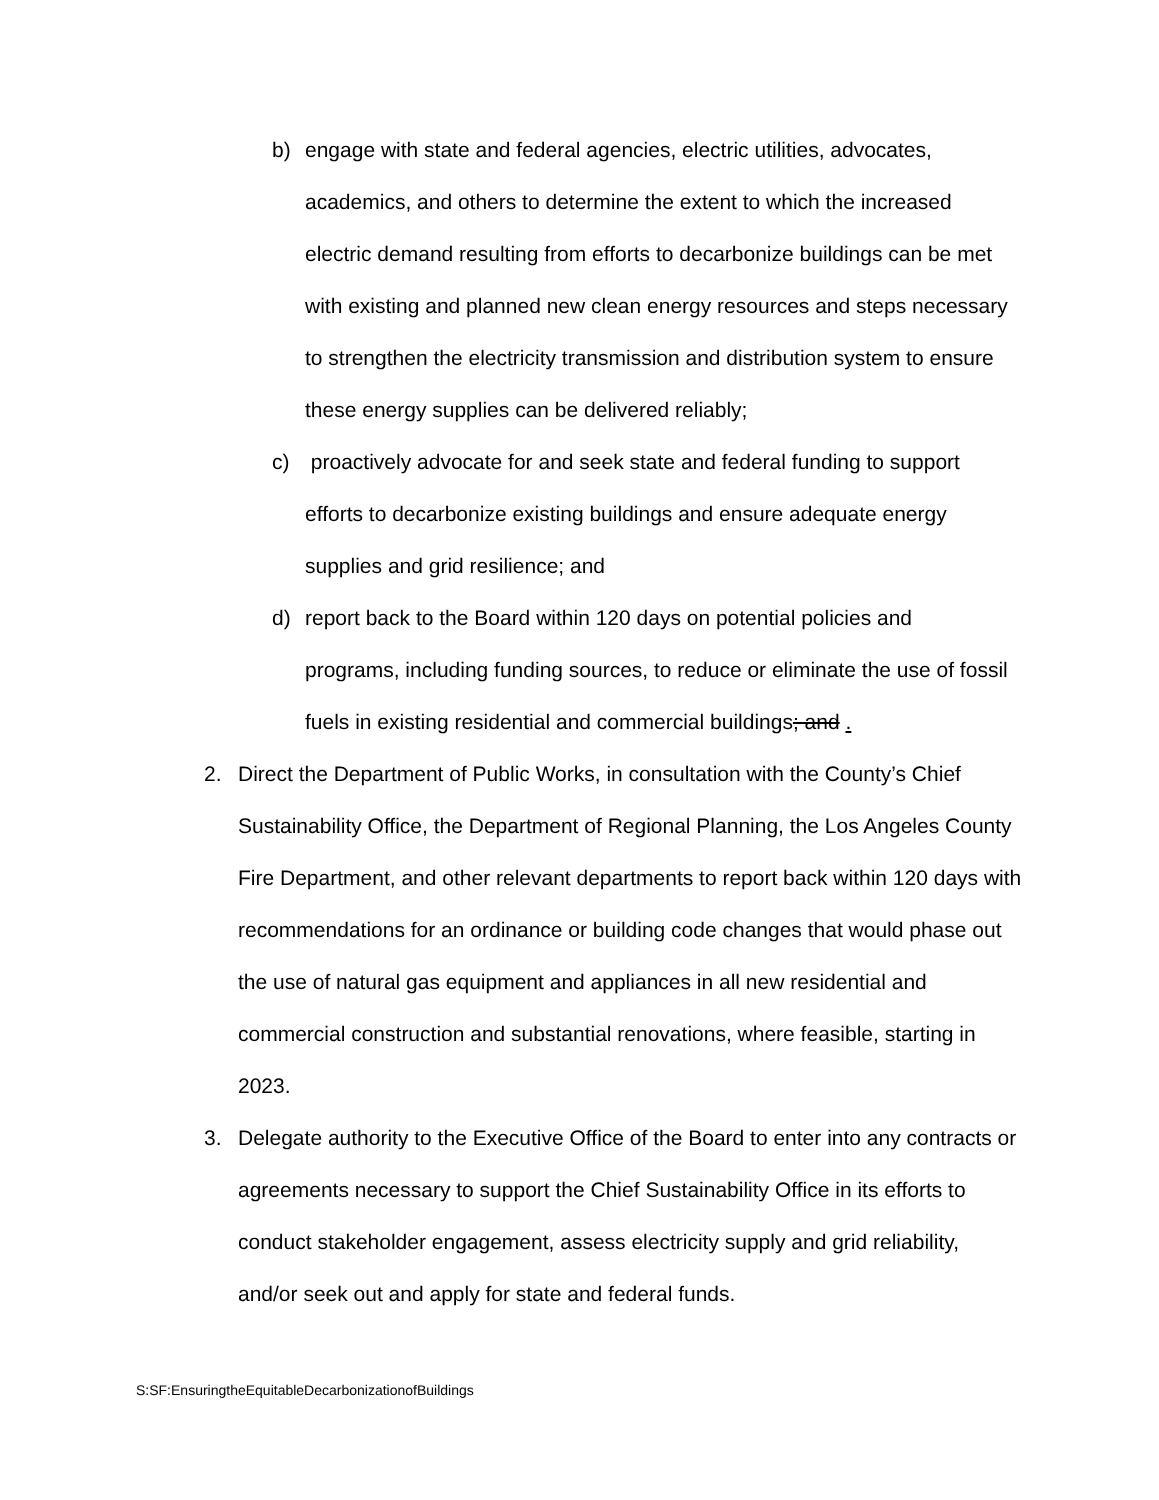b) engage with state and federal agencies, electric utilities, advocates, academics, and others to determine the extent to which the increased electric demand resulting from efforts to decarbonize buildings can be met with existing and planned new clean energy resources and steps necessary to strengthen the electricity transmission and distribution system to ensure these energy supplies can be delivered reliably;
c) proactively advocate for and seek state and federal funding to support efforts to decarbonize existing buildings and ensure adequate energy supplies and grid resilience; and
d) report back to the Board within 120 days on potential policies and programs, including funding sources, to reduce or eliminate the use of fossil fuels in existing residential and commercial buildings; and .
2. Direct the Department of Public Works, in consultation with the County’s Chief Sustainability Office, the Department of Regional Planning, the Los Angeles County Fire Department, and other relevant departments to report back within 120 days with recommendations for an ordinance or building code changes that would phase out the use of natural gas equipment and appliances in all new residential and commercial construction and substantial renovations, where feasible, starting in 2023.
3. Delegate authority to the Executive Office of the Board to enter into any contracts or agreements necessary to support the Chief Sustainability Office in its efforts to conduct stakeholder engagement, assess electricity supply and grid reliability, and/or seek out and apply for state and federal funds.
S:SF:EnsuringtheEquitableDecarbonizationofBuildings